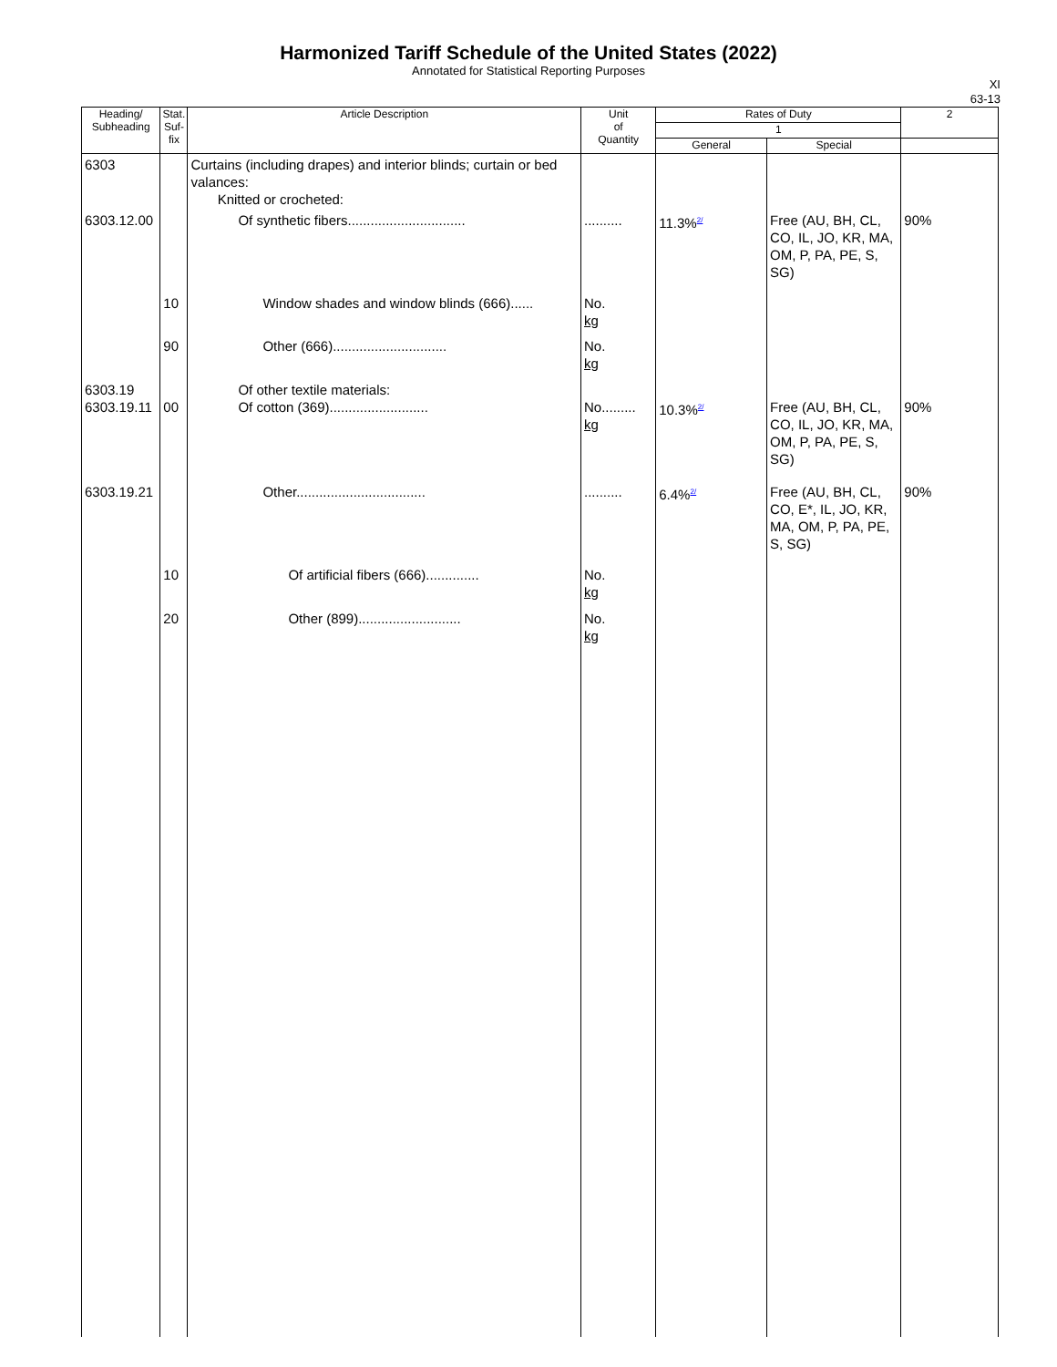Harmonized Tariff Schedule of the United States (2022)
Annotated for Statistical Reporting Purposes
XI
63-13
| Heading/ Subheading | Stat. Suf- fix | Article Description | Unit of Quantity | Rates of Duty | | 2 |
| --- | --- | --- | --- | --- | --- | --- |
| | | | | 1 | | |
| | | | | General | Special | |
| 6303 | | Curtains (including drapes) and interior blinds; curtain or bed valances: Knitted or crocheted: | | | | |
| 6303.12.00 | | Of synthetic fibers............................... | .......... | 11.3%<sup>2/</sup> | Free (AU, BH, CL, CO, IL, JO, KR, MA, OM, P, PA, PE, S, SG) | 90% |
| | 10 | Window shades and window blinds (666)...... | No. kg | | | |
| | 90 | Other (666).............................. | No. kg | | | |
| 6303.19 6303.19.11 | 00 | Of other textile materials: Of cotton (369).......................... | No......... kg | 10.3%<sup>2/</sup> | Free (AU, BH, CL, CO, IL, JO, KR, MA, OM, P, PA, PE, S, SG) | 90% |
| 6303.19.21 | | Other.................................. | .......... | 6.4%<sup>2/</sup> | Free (AU, BH, CL, CO, E*, IL, JO, KR, MA, OM, P, PA, PE, S, SG) | 90% |
| | 10 | Of artificial fibers (666).............. | No. kg | | | |
| | 20 | Other (899)........................... | No. kg | | | |